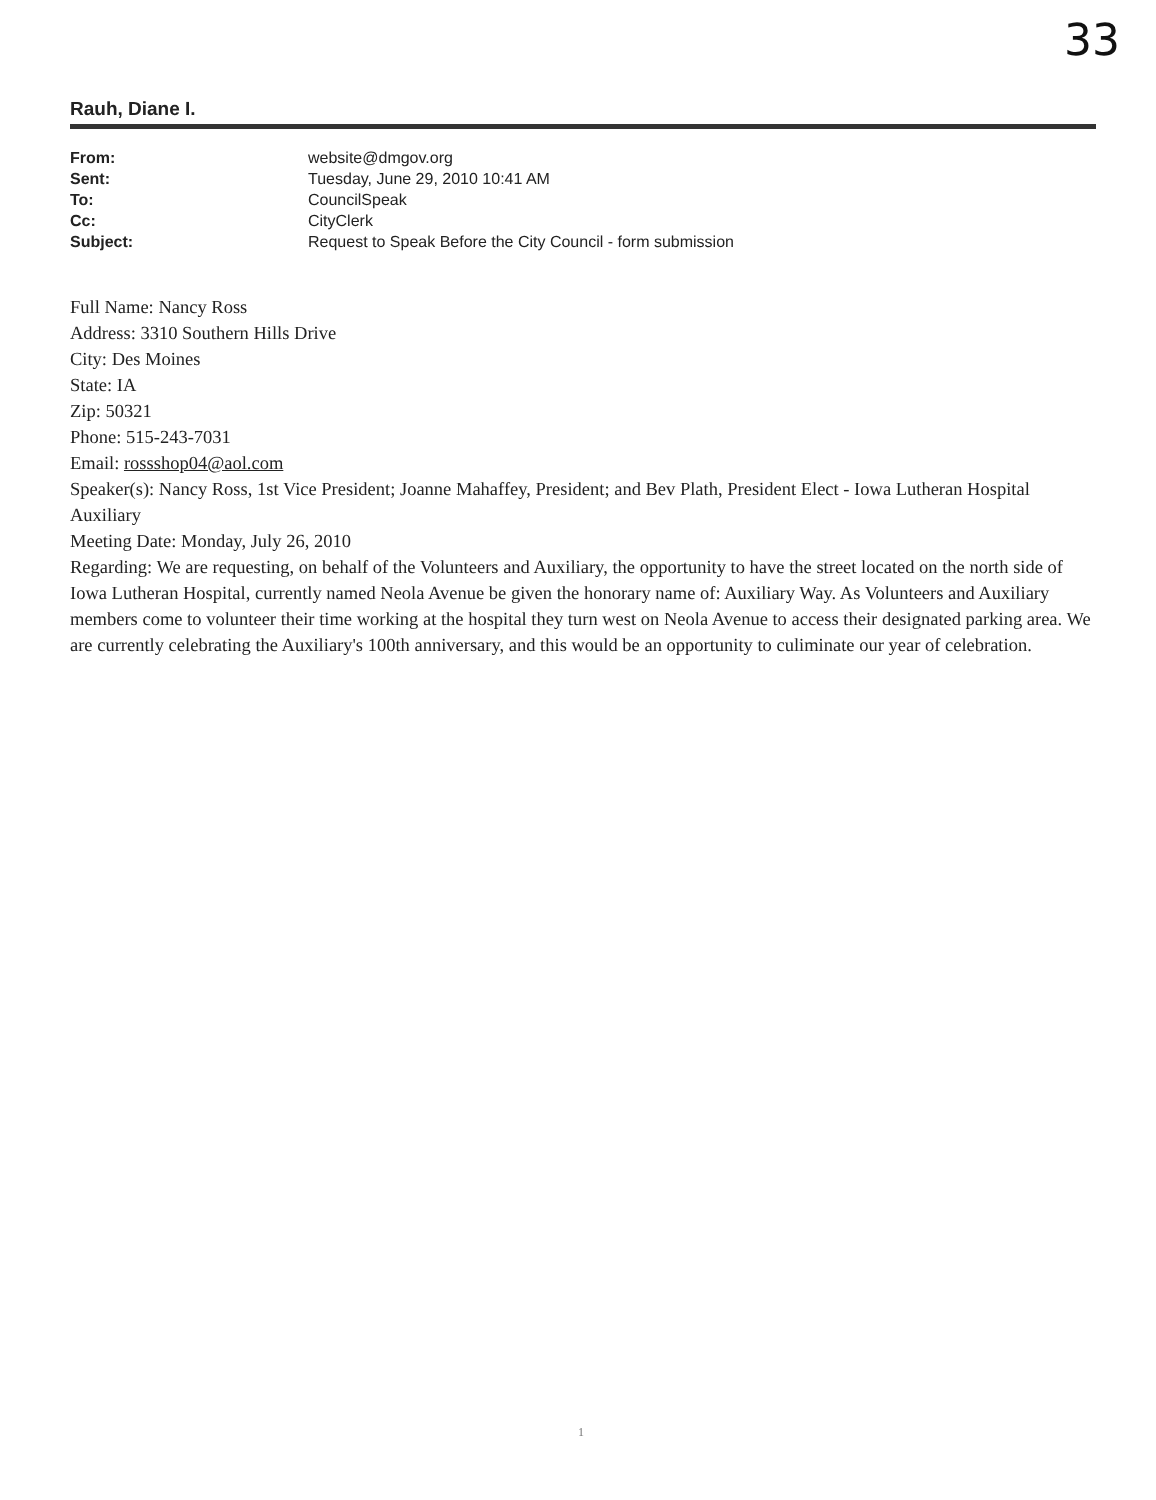33
Rauh, Diane I.
From: website@dmgov.org Sent: Tuesday, June 29, 2010 10:41 AM To: CouncilSpeak Cc: CityClerk Subject: Request to Speak Before the City Council - form submission
Full Name: Nancy Ross
Address: 3310 Southern Hills Drive
City: Des Moines
State: IA
Zip: 50321
Phone: 515-243-7031
Email: rossshop04@aol.com
Speaker(s): Nancy Ross, 1st Vice President; Joanne Mahaffey, President; and Bev Plath, President Elect - Iowa Lutheran Hospital Auxiliary
Meeting Date: Monday, July 26, 2010
Regarding: We are requesting, on behalf of the Volunteers and Auxiliary, the opportunity to have the street located on the north side of Iowa Lutheran Hospital, currently named Neola Avenue be given the honorary name of: Auxiliary Way. As Volunteers and Auxiliary members come to volunteer their time working at the hospital they turn west on Neola Avenue to access their designated parking area. We are currently celebrating the Auxiliary's 100th anniversary, and this would be an opportunity to culiminate our year of celebration.
1